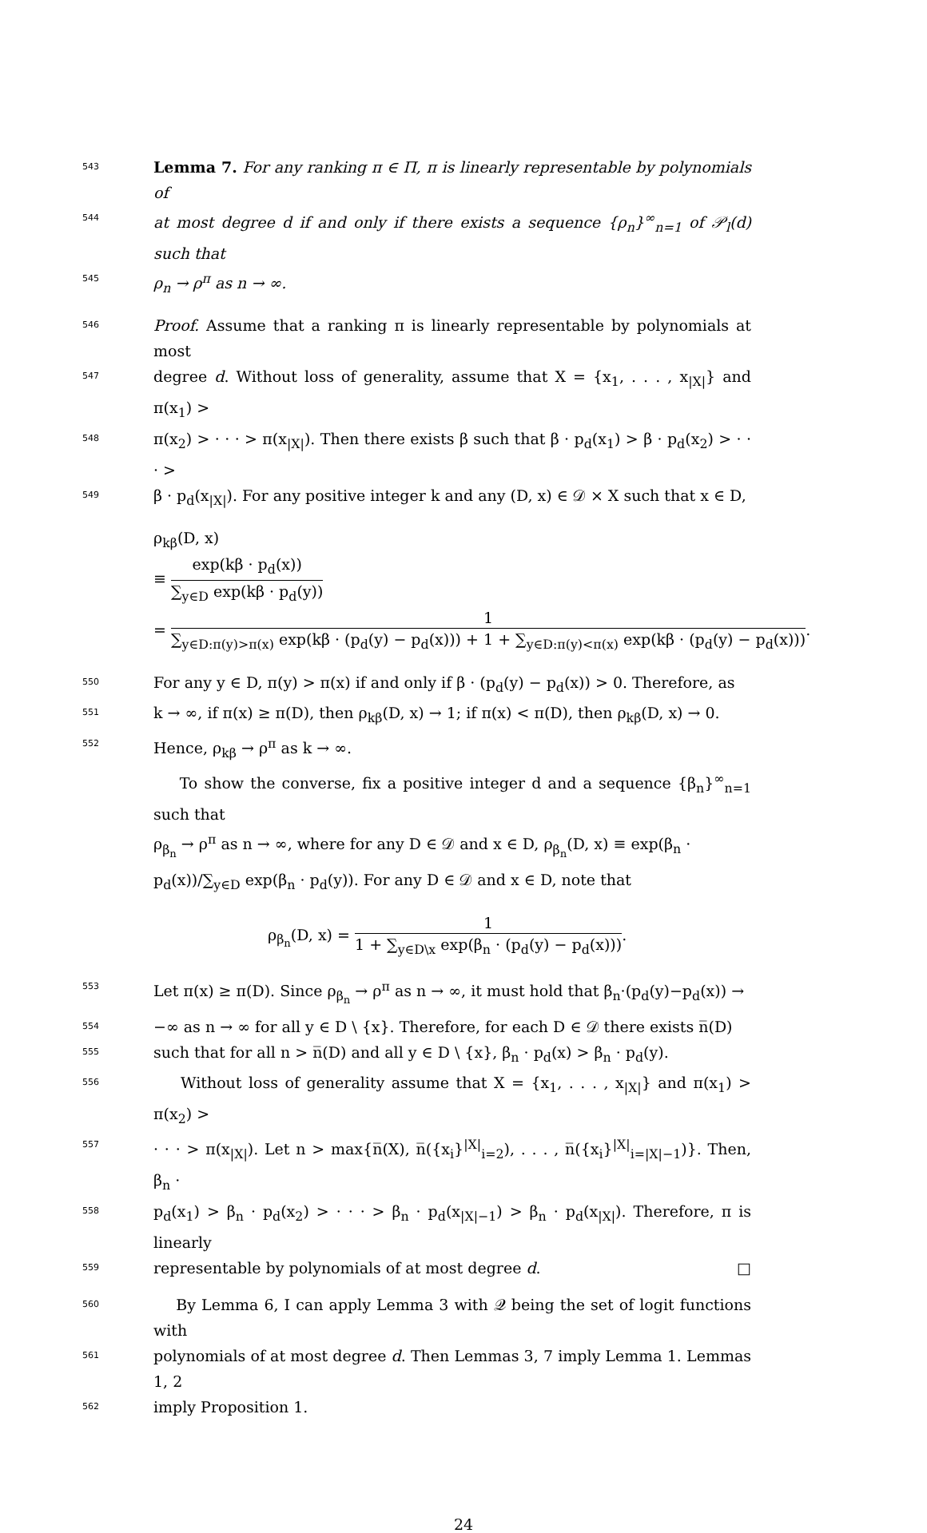543
Lemma 7. For any ranking π ∈ Π, π is linearly representable by polynomials of
544
at most degree d if and only if there exists a sequence {ρ<sub>n</sub>}<sup>∞</sup><sub>n=1</sub> of 𝒫<sub>l</sub>(d) such that
545
ρ<sub>n</sub> → ρ<sup>π</sup> as n → ∞.
546
Proof. Assume that a ranking π is linearly representable by polynomials at most
547
degree d. Without loss of generality, assume that X = {x<sub>1</sub>, . . . , x<sub>|X|</sub>} and π(x<sub>1</sub>) >
548
π(x<sub>2</sub>) > · · · > π(x<sub>|X|</sub>). Then there exists β such that β · p<sub>d</sub>(x<sub>1</sub>) > β · p<sub>d</sub>(x<sub>2</sub>) > · · · >
549
β · p<sub>d</sub>(x<sub>|X|</sub>). For any positive integer k and any (D, x) ∈ 𝒟 × X such that x ∈ D,
ρ<sub>kβ</sub>(D, x)
≡ exp(kβ · p<sub>d</sub>(x)) ∑<sub>y∈D</sub> exp(kβ · p<sub>d</sub>(y))
= 1 ∑<sub>y∈D:π(y)>π(x)</sub> exp(kβ · (p<sub>d</sub>(y) − p<sub>d</sub>(x))) + 1 + ∑<sub>y∈D:π(y)<π(x)</sub> exp(kβ · (p<sub>d</sub>(y) − p<sub>d</sub>(x))).
550
For any y ∈ D, π(y) > π(x) if and only if β · (p<sub>d</sub>(y) − p<sub>d</sub>(x)) > 0. Therefore, as
551
k → ∞, if π(x) ≥ π(D), then ρ<sub>kβ</sub>(D, x) → 1; if π(x) < π(D), then ρ<sub>kβ</sub>(D, x) → 0.
552
Hence, ρ<sub>kβ</sub> → ρ<sup>π</sup> as k → ∞.
To show the converse, fix a positive integer d and a sequence {β<sub>n</sub>}<sup>∞</sup><sub>n=1</sub> such that
ρ<sub>β<sub>n</sub></sub> → ρ<sup>π</sup> as n → ∞, where for any D ∈ 𝒟 and x ∈ D, ρ<sub>β<sub>n</sub></sub>(D, x) ≡ exp(β<sub>n</sub> ·
p<sub>d</sub>(x))/∑<sub>y∈D</sub> exp(β<sub>n</sub> · p<sub>d</sub>(y)). For any D ∈ 𝒟 and x ∈ D, note that
ρ<sub>β<sub>n</sub></sub>(D, x) = 1 1 + ∑<sub>y∈D\x</sub> exp(β<sub>n</sub> · (p<sub>d</sub>(y) − p<sub>d</sub>(x))).
553
Let π(x) ≥ π(D). Since ρ<sub>β<sub>n</sub></sub> → ρ<sup>π</sup> as n → ∞, it must hold that β<sub>n</sub>·(p<sub>d</sub>(y)−p<sub>d</sub>(x)) →
554
−∞ as n → ∞ for all y ∈ D \ {x}. Therefore, for each D ∈ 𝒟 there exists n̅(D)
555
such that for all n > n̅(D) and all y ∈ D \ {x}, β<sub>n</sub> · p<sub>d</sub>(x) > β<sub>n</sub> · p<sub>d</sub>(y).
556
Without loss of generality assume that X = {x<sub>1</sub>, . . . , x<sub>|X|</sub>} and π(x<sub>1</sub>) > π(x<sub>2</sub>) >
557
· · · > π(x<sub>|X|</sub>). Let n > max{n̅(X), n̅({x<sub>i</sub>}<sup>|X|</sup><sub>i=2</sub>), . . . , n̅({x<sub>i</sub>}<sup>|X|</sup><sub>i=|X|−1</sub>)}. Then, β<sub>n</sub> ·
558
p<sub>d</sub>(x<sub>1</sub>) > β<sub>n</sub> · p<sub>d</sub>(x<sub>2</sub>) > · · · > β<sub>n</sub> · p<sub>d</sub>(x<sub>|X|−1</sub>) > β<sub>n</sub> · p<sub>d</sub>(x<sub>|X|</sub>). Therefore, π is linearly
559
representable by polynomials of at most degree d. □
560
By Lemma 6, I can apply Lemma 3 with 𝒬 being the set of logit functions with
561
polynomials of at most degree d. Then Lemmas 3, 7 imply Lemma 1. Lemmas 1, 2
562
imply Proposition 1.
24